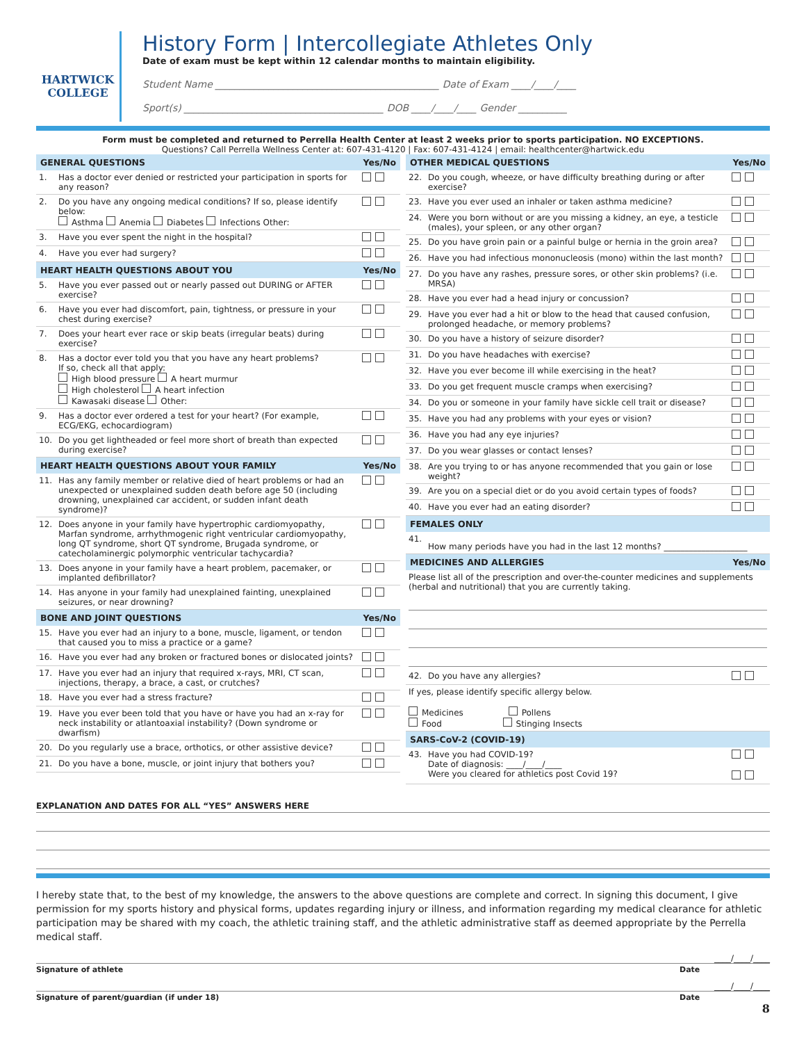HARTWICK
COLLEGE
History Form | Intercollegiate Athletes Only
Date of exam must be kept within 12 calendar months to maintain eligibility.
Student Name ______________________________________________ Date of Exam ____/____/____
Sport(s) _________________________________________ DOB ____/____/____ Gender __________
Form must be completed and returned to Perrella Health Center at least 2 weeks prior to sports participation. NO EXCEPTIONS.
Questions? Call Perrella Wellness Center at: 607-431-4120 | Fax: 607-431-4124 | email: healthcenter@hartwick.edu
| GENERAL QUESTIONS | | Yes/No |
| --- | --- | --- |
| 1. | Has a doctor ever denied or restricted your participation in sports for any reason? | |
| 2. | Do you have any ongoing medical conditions? If so, please identify below: Asthma Anemia Diabetes Infections Other: | |
| 3. | Have you ever spent the night in the hospital? | |
| 4. | Have you ever had surgery? | |
| HEART HEALTH QUESTIONS ABOUT YOU | | Yes/No |
| 5. | Have you ever passed out or nearly passed out DURING or AFTER exercise? | |
| 6. | Have you ever had discomfort, pain, tightness, or pressure in your chest during exercise? | |
| 7. | Does your heart ever race or skip beats (irregular beats) during exercise? | |
| 8. | Has a doctor ever told you that you have any heart problems? If so, check all that apply: High blood pressure A heart murmur High cholesterol A heart infection Kawasaki disease Other: | |
| 9. | Has a doctor ever ordered a test for your heart? (For example, ECG/EKG, echocardiogram) | |
| 10. | Do you get lightheaded or feel more short of breath than expected during exercise? | |
| HEART HEALTH QUESTIONS ABOUT YOUR FAMILY | | Yes/No |
| 11. | Has any family member or relative died of heart problems or had an unexpected or unexplained sudden death before age 50 (including drowning, unexplained car accident, or sudden infant death syndrome)? | |
| 12. | Does anyone in your family have hypertrophic cardiomyopathy, Marfan syndrome, arrhythmogenic right ventricular cardiomyopathy, long QT syndrome, short QT syndrome, Brugada syndrome, or catecholaminergic polymorphic ventricular tachycardia? | |
| 13. | Does anyone in your family have a heart problem, pacemaker, or implanted defibrillator? | |
| 14. | Has anyone in your family had unexplained fainting, unexplained seizures, or near drowning? | |
| BONE AND JOINT QUESTIONS | | Yes/No |
| 15. | Have you ever had an injury to a bone, muscle, ligament, or tendon that caused you to miss a practice or a game? | |
| 16. | Have you ever had any broken or fractured bones or dislocated joints? | |
| 17. | Have you ever had an injury that required x-rays, MRI, CT scan, injections, therapy, a brace, a cast, or crutches? | |
| 18. | Have you ever had a stress fracture? | |
| 19. | Have you ever been told that you have or have you had an x-ray for neck instability or atlantoaxial instability? (Down syndrome or dwarfism) | |
| 20. | Do you regularly use a brace, orthotics, or other assistive device? | |
| 21. | Do you have a bone, muscle, or joint injury that bothers you? | |
| OTHER MEDICAL QUESTIONS | | Yes/No |
| --- | --- | --- |
| 22. | Do you cough, wheeze, or have difficulty breathing during or after exercise? | |
| 23. | Have you ever used an inhaler or taken asthma medicine? | |
| 24. | Were you born without or are you missing a kidney, an eye, a testicle (males), your spleen, or any other organ? | |
| 25. | Do you have groin pain or a painful bulge or hernia in the groin area? | |
| 26. | Have you had infectious mononucleosis (mono) within the last month? | |
| 27. | Do you have any rashes, pressure sores, or other skin problems? (i.e. MRSA) | |
| 28. | Have you ever had a head injury or concussion? | |
| 29. | Have you ever had a hit or blow to the head that caused confusion, prolonged headache, or memory problems? | |
| 30. | Do you have a history of seizure disorder? | |
| 31. | Do you have headaches with exercise? | |
| 32. | Have you ever become ill while exercising in the heat? | |
| 33. | Do you get frequent muscle cramps when exercising? | |
| 34. | Do you or someone in your family have sickle cell trait or disease? | |
| 35. | Have you had any problems with your eyes or vision? | |
| 36. | Have you had any eye injuries? | |
| 37. | Do you wear glasses or contact lenses? | |
| 38. | Are you trying to or has anyone recommended that you gain or lose weight? | |
| 39. | Are you on a special diet or do you avoid certain types of foods? | |
| 40. | Have you ever had an eating disorder? | |
| FEMALES ONLY | | |
| 41. | How many periods have you had in the last 12 months? ____________________ | |
| MEDICINES AND ALLERGIES | | Yes/No |
| Please list all of the prescription and over-the-counter medicines and supplements (herbal and nutritional) that you are currently taking. | | |
| 42. | Do you have any allergies? | |
| If yes, please identify specific allergy below. Medicines Pollens Food Stinging Insects | | |
| SARS-CoV-2 (COVID-19) | | |
| 43. | Have you had COVID-19? Date of diagnosis: ____/____/____ Were you cleared for athletics post Covid 19? | |
EXPLANATION AND DATES FOR ALL “YES” ANSWERS HERE
I hereby state that, to the best of my knowledge, the answers to the above questions are complete and correct. In signing this document, I give permission for my sports history and physical forms, updates regarding injury or illness, and information regarding my medical clearance for athletic participation may be shared with my coach, the athletic training staff, and the athletic administrative staff as deemed appropriate by the Perrella medical staff.
____/____/____
Signature of athlete Date
____/____/____
Signature of parent/guardian (if under 18) Date
8